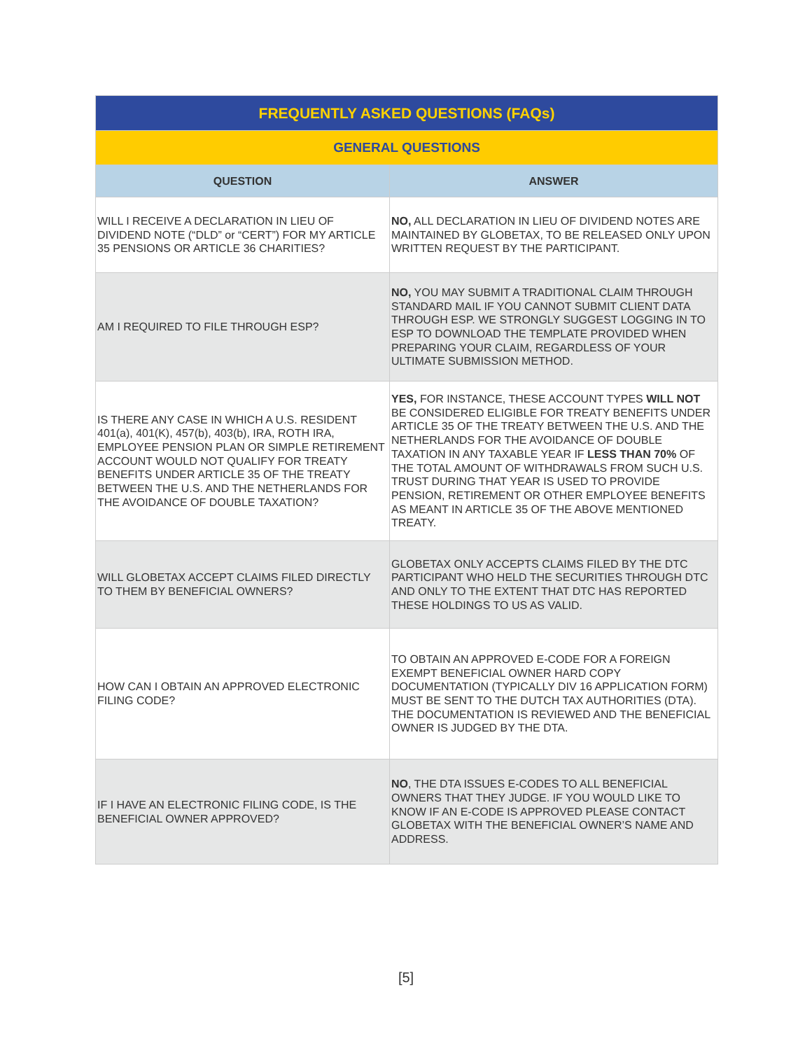| FREQUENTLY ASKED QUESTIONS (FAQs) | |
| --- | --- |
| GENERAL QUESTIONS | |
| QUESTION | ANSWER |
| WILL I RECEIVE A DECLARATION IN LIEU OF DIVIDEND NOTE (“DLD” or “CERT”) FOR MY ARTICLE 35 PENSIONS OR ARTICLE 36 CHARITIES? | NO, ALL DECLARATION IN LIEU OF DIVIDEND NOTES ARE MAINTAINED BY GLOBETAX, TO BE RELEASED ONLY UPON WRITTEN REQUEST BY THE PARTICIPANT. |
| AM I REQUIRED TO FILE THROUGH ESP? | NO, YOU MAY SUBMIT A TRADITIONAL CLAIM THROUGH STANDARD MAIL IF YOU CANNOT SUBMIT CLIENT DATA THROUGH ESP. WE STRONGLY SUGGEST LOGGING IN TO ESP TO DOWNLOAD THE TEMPLATE PROVIDED WHEN PREPARING YOUR CLAIM, REGARDLESS OF YOUR ULTIMATE SUBMISSION METHOD. |
| IS THERE ANY CASE IN WHICH A U.S. RESIDENT 401(a), 401(K), 457(b), 403(b), IRA, ROTH IRA, EMPLOYEE PENSION PLAN OR SIMPLE RETIREMENT ACCOUNT WOULD NOT QUALIFY FOR TREATY BENEFITS UNDER ARTICLE 35 OF THE TREATY BETWEEN THE U.S. AND THE NETHERLANDS FOR THE AVOIDANCE OF DOUBLE TAXATION? | YES, FOR INSTANCE, THESE ACCOUNT TYPES WILL NOT BE CONSIDERED ELIGIBLE FOR TREATY BENEFITS UNDER ARTICLE 35 OF THE TREATY BETWEEN THE U.S. AND THE NETHERLANDS FOR THE AVOIDANCE OF DOUBLE TAXATION IN ANY TAXABLE YEAR IF LESS THAN 70% OF THE TOTAL AMOUNT OF WITHDRAWALS FROM SUCH U.S. TRUST DURING THAT YEAR IS USED TO PROVIDE PENSION, RETIREMENT OR OTHER EMPLOYEE BENEFITS AS MEANT IN ARTICLE 35 OF THE ABOVE MENTIONED TREATY. |
| WILL GLOBETAX ACCEPT CLAIMS FILED DIRECTLY TO THEM BY BENEFICIAL OWNERS? | GLOBETAX ONLY ACCEPTS CLAIMS FILED BY THE DTC PARTICIPANT WHO HELD THE SECURITIES THROUGH DTC AND ONLY TO THE EXTENT THAT DTC HAS REPORTED THESE HOLDINGS TO US AS VALID. |
| HOW CAN I OBTAIN AN APPROVED ELECTRONIC FILING CODE? | TO OBTAIN AN APPROVED E-CODE FOR A FOREIGN EXEMPT BENEFICIAL OWNER HARD COPY DOCUMENTATION (TYPICALLY DIV 16 APPLICATION FORM) MUST BE SENT TO THE DUTCH TAX AUTHORITIES (DTA). THE DOCUMENTATION IS REVIEWED AND THE BENEFICIAL OWNER IS JUDGED BY THE DTA. |
| IF I HAVE AN ELECTRONIC FILING CODE, IS THE BENEFICIAL OWNER APPROVED? | NO , THE DTA ISSUES E-CODES TO ALL BENEFICIAL OWNERS THAT THEY JUDGE. IF YOU WOULD LIKE TO KNOW IF AN E-CODE IS APPROVED PLEASE CONTACT GLOBETAX WITH THE BENEFICIAL OWNER’S NAME AND ADDRESS. |
[5]